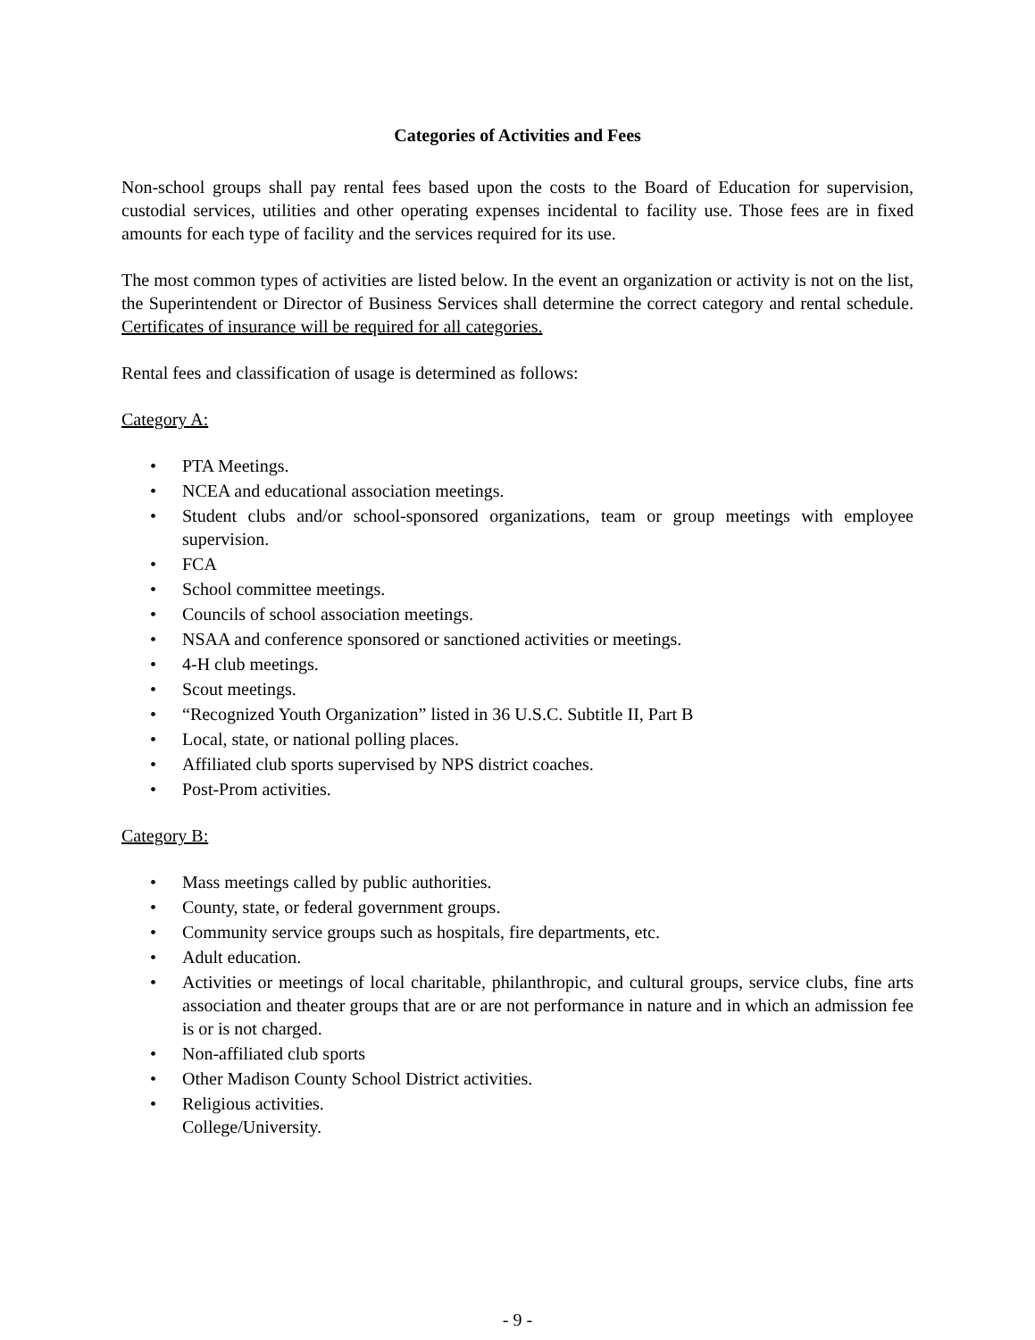Categories of Activities and Fees
Non-school groups shall pay rental fees based upon the costs to the Board of Education for supervision, custodial services, utilities and other operating expenses incidental to facility use. Those fees are in fixed amounts for each type of facility and the services required for its use.
The most common types of activities are listed below. In the event an organization or activity is not on the list, the Superintendent or Director of Business Services shall determine the correct category and rental schedule. Certificates of insurance will be required for all categories.
Rental fees and classification of usage is determined as follows:
Category A:
• PTA Meetings.
• NCEA and educational association meetings.
• Student clubs and/or school-sponsored organizations, team or group meetings with employee supervision.
• FCA
• School committee meetings.
• Councils of school association meetings.
• NSAA and conference sponsored or sanctioned activities or meetings.
• 4-H club meetings.
• Scout meetings.
• “Recognized Youth Organization” listed in 36 U.S.C. Subtitle II, Part B
• Local, state, or national polling places.
• Affiliated club sports supervised by NPS district coaches.
• Post-Prom activities.
Category B:
• Mass meetings called by public authorities.
• County, state, or federal government groups.
• Community service groups such as hospitals, fire departments, etc.
• Adult education.
• Activities or meetings of local charitable, philanthropic, and cultural groups, service clubs, fine arts association and theater groups that are or are not performance in nature and in which an admission fee is or is not charged.
• Non-affiliated club sports
• Other Madison County School District activities.
• Religious activities.
College/University.
- 9 -